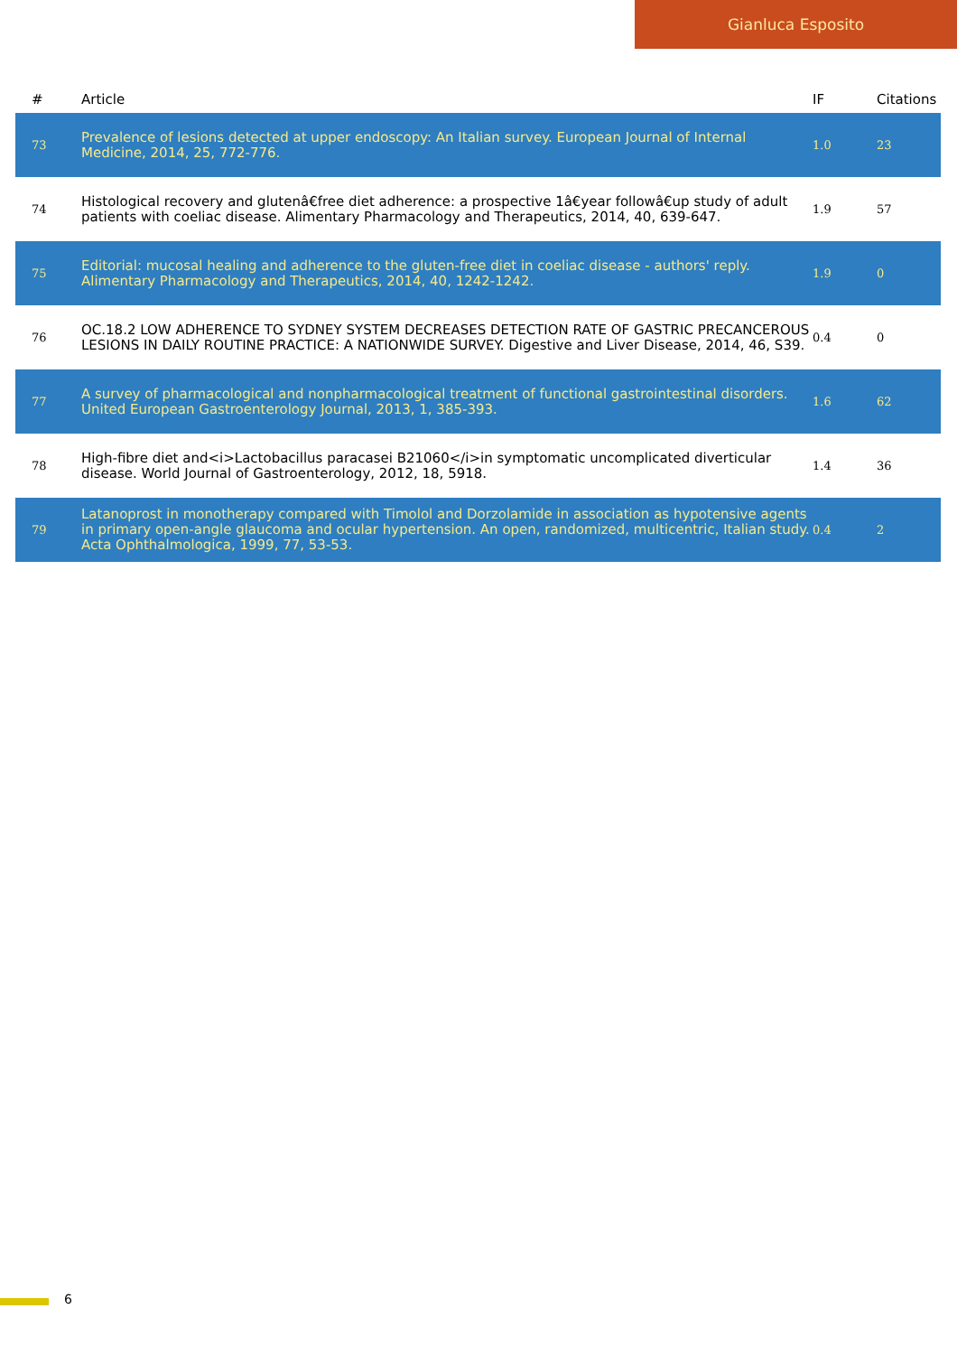Gianluca Esposito
| # | Article | IF | Citations |
| --- | --- | --- | --- |
| 73 | Prevalence of lesions detected at upper endoscopy: An Italian survey. European Journal of Internal Medicine, 2014, 25, 772-776. | 1.0 | 23 |
| 74 | Histological recovery and glutenâ€free diet adherence: a prospective 1â€year followâ€up study of adult patients with coeliac disease. Alimentary Pharmacology and Therapeutics, 2014, 40, 639-647. | 1.9 | 57 |
| 75 | Editorial: mucosal healing and adherence to the gluten-free diet in coeliac disease - authors' reply. Alimentary Pharmacology and Therapeutics, 2014, 40, 1242-1242. | 1.9 | 0 |
| 76 | OC.18.2 LOW ADHERENCE TO SYDNEY SYSTEM DECREASES DETECTION RATE OF GASTRIC PRECANCEROUS LESIONS IN DAILY ROUTINE PRACTICE: A NATIONWIDE SURVEY. Digestive and Liver Disease, 2014, 46, S39. | 0.4 | 0 |
| 77 | A survey of pharmacological and nonpharmacological treatment of functional gastrointestinal disorders. United European Gastroenterology Journal, 2013, 1, 385-393. | 1.6 | 62 |
| 78 | High-fibre diet and<i>Lactobacillus paracasei B21060</i>in symptomatic uncomplicated diverticular disease. World Journal of Gastroenterology, 2012, 18, 5918. | 1.4 | 36 |
| 79 | Latanoprost in monotherapy compared with Timolol and Dorzolamide in association as hypotensive agents in primary open-angle glaucoma and ocular hypertension. An open, randomized, multicentric, Italian study. Acta Ophthalmologica, 1999, 77, 53-53. | 0.4 | 2 |
6